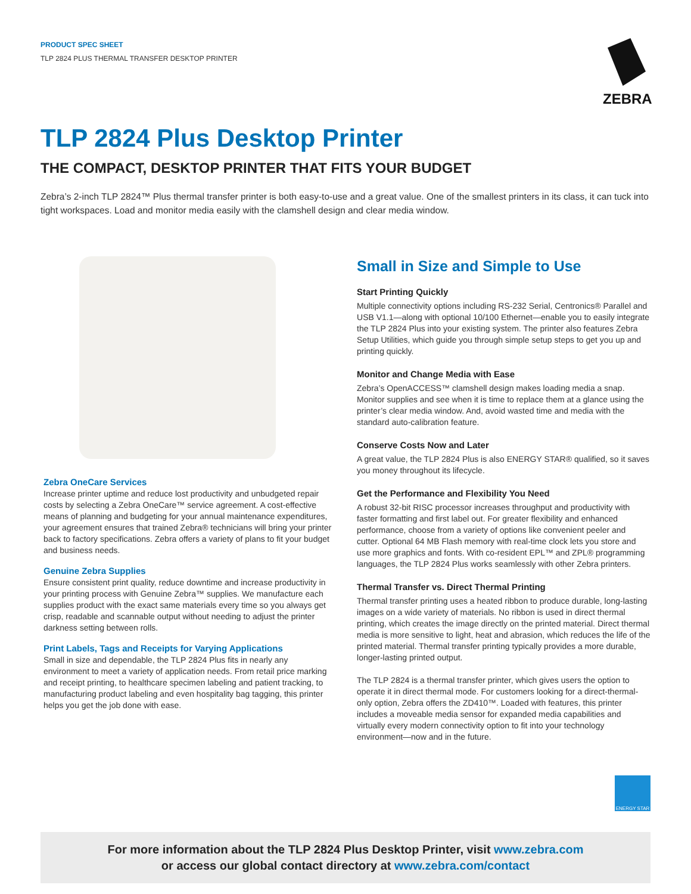PRODUCT SPEC SHEET
TLP 2824 PLUS THERMAL TRANSFER DESKTOP PRINTER
ZEBRA
TLP 2824 Plus Desktop Printer
THE COMPACT, DESKTOP PRINTER THAT FITS YOUR BUDGET
Zebra’s 2-inch TLP 2824™ Plus thermal transfer printer is both easy-to-use and a great value. One of the smallest printers in its class, it can tuck into tight workspaces. Load and monitor media easily with the clamshell design and clear media window.
Zebra OneCare Services
Increase printer uptime and reduce lost productivity and unbudgeted repair costs by selecting a Zebra OneCare™ service agreement. A cost-effective means of planning and budgeting for your annual maintenance expenditures, your agreement ensures that trained Zebra® technicians will bring your printer back to factory specifications. Zebra offers a variety of plans to fit your budget and business needs.
Genuine Zebra Supplies
Ensure consistent print quality, reduce downtime and increase productivity in your printing process with Genuine Zebra™ supplies. We manufacture each supplies product with the exact same materials every time so you always get crisp, readable and scannable output without needing to adjust the printer darkness setting between rolls.
Print Labels, Tags and Receipts for Varying Applications
Small in size and dependable, the TLP 2824 Plus fits in nearly any environment to meet a variety of application needs. From retail price marking and receipt printing, to healthcare specimen labeling and patient tracking, to manufacturing product labeling and even hospitality bag tagging, this printer helps you get the job done with ease.
Small in Size and Simple to Use
Start Printing Quickly
Multiple connectivity options including RS-232 Serial, Centronics® Parallel and USB V1.1—along with optional 10/100 Ethernet—enable you to easily integrate the TLP 2824 Plus into your existing system. The printer also features Zebra Setup Utilities, which guide you through simple setup steps to get you up and printing quickly.
Monitor and Change Media with Ease
Zebra’s OpenACCESS™ clamshell design makes loading media a snap. Monitor supplies and see when it is time to replace them at a glance using the printer’s clear media window. And, avoid wasted time and media with the standard auto-calibration feature.
Conserve Costs Now and Later
A great value, the TLP 2824 Plus is also ENERGY STAR® qualified, so it saves you money throughout its lifecycle.
Get the Performance and Flexibility You Need
A robust 32-bit RISC processor increases throughput and productivity with faster formatting and first label out. For greater flexibility and enhanced performance, choose from a variety of options like convenient peeler and cutter. Optional 64 MB Flash memory with real-time clock lets you store and use more graphics and fonts. With co-resident EPL™ and ZPL® programming languages, the TLP 2824 Plus works seamlessly with other Zebra printers.
Thermal Transfer vs. Direct Thermal Printing
Thermal transfer printing uses a heated ribbon to produce durable, long-lasting images on a wide variety of materials. No ribbon is used in direct thermal printing, which creates the image directly on the printed material. Direct thermal media is more sensitive to light, heat and abrasion, which reduces the life of the printed material. Thermal transfer printing typically provides a more durable, longer-lasting printed output.
The TLP 2824 is a thermal transfer printer, which gives users the option to operate it in direct thermal mode. For customers looking for a direct-thermal-only option, Zebra offers the ZD410™. Loaded with features, this printer includes a moveable media sensor for expanded media capabilities and virtually every modern connectivity option to fit into your technology environment—now and in the future.
ENERGY STAR
For more information about the TLP 2824 Plus Desktop Printer, visit www.zebra.com
or access our global contact directory at www.zebra.com/contact